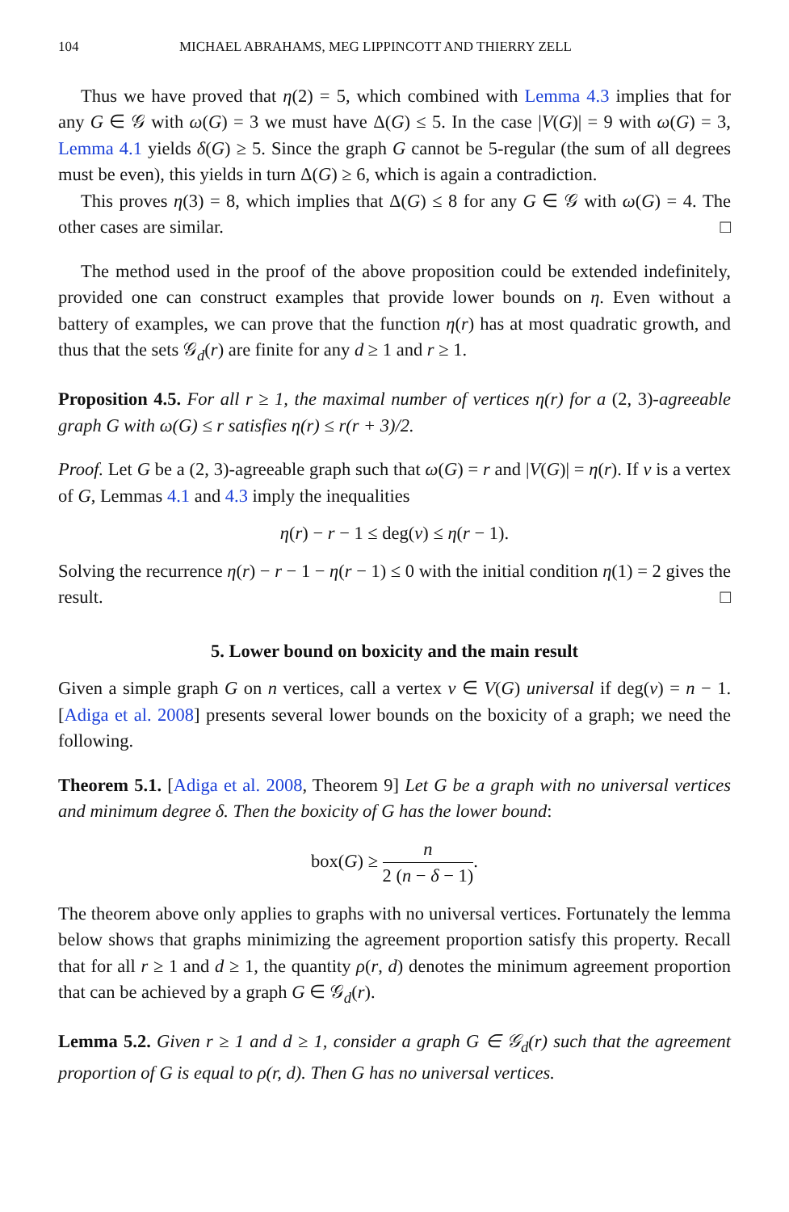104 MICHAEL ABRAHAMS, MEG LIPPINCOTT AND THIERRY ZELL
Thus we have proved that η(2) = 5, which combined with Lemma 4.3 implies that for any G ∈ 𝒢 with ω(G) = 3 we must have Δ(G) ≤ 5. In the case |V(G)| = 9 with ω(G) = 3, Lemma 4.1 yields δ(G) ≥ 5. Since the graph G cannot be 5-regular (the sum of all degrees must be even), this yields in turn Δ(G) ≥ 6, which is again a contradiction.
This proves η(3) = 8, which implies that Δ(G) ≤ 8 for any G ∈ 𝒢 with ω(G) = 4. The other cases are similar. □
The method used in the proof of the above proposition could be extended indefinitely, provided one can construct examples that provide lower bounds on η. Even without a battery of examples, we can prove that the function η(r) has at most quadratic growth, and thus that the sets 𝒢<sub>d</sub>(r) are finite for any d ≥ 1 and r ≥ 1.
Proposition 4.5. For all r ≥ 1, the maximal number of vertices η(r) for a (2, 3)-agreeable graph G with ω(G) ≤ r satisfies η(r) ≤ r(r + 3)/2.
Proof. Let G be a (2, 3)-agreeable graph such that ω(G) = r and |V(G)| = η(r). If v is a vertex of G, Lemmas 4.1 and 4.3 imply the inequalities
η(r) − r − 1 ≤ deg(v) ≤ η(r − 1).
Solving the recurrence η(r) − r − 1 − η(r − 1) ≤ 0 with the initial condition η(1) = 2 gives the result. □
5. Lower bound on boxicity and the main result
Given a simple graph G on n vertices, call a vertex v ∈ V(G) universal if deg(v) = n − 1. [Adiga et al. 2008] presents several lower bounds on the boxicity of a graph; we need the following.
Theorem 5.1. [Adiga et al. 2008, Theorem 9] Let G be a graph with no universal vertices and minimum degree δ. Then the boxicity of G has the lower bound:
box(G) ≥ n 2 (n − δ − 1).
The theorem above only applies to graphs with no universal vertices. Fortunately the lemma below shows that graphs minimizing the agreement proportion satisfy this property. Recall that for all r ≥ 1 and d ≥ 1, the quantity ρ(r, d) denotes the minimum agreement proportion that can be achieved by a graph G ∈ 𝒢<sub>d</sub>(r).
Lemma 5.2. Given r ≥ 1 and d ≥ 1, consider a graph G ∈ 𝒢<sub>d</sub>(r) such that the agreement proportion of G is equal to ρ(r, d). Then G has no universal vertices.